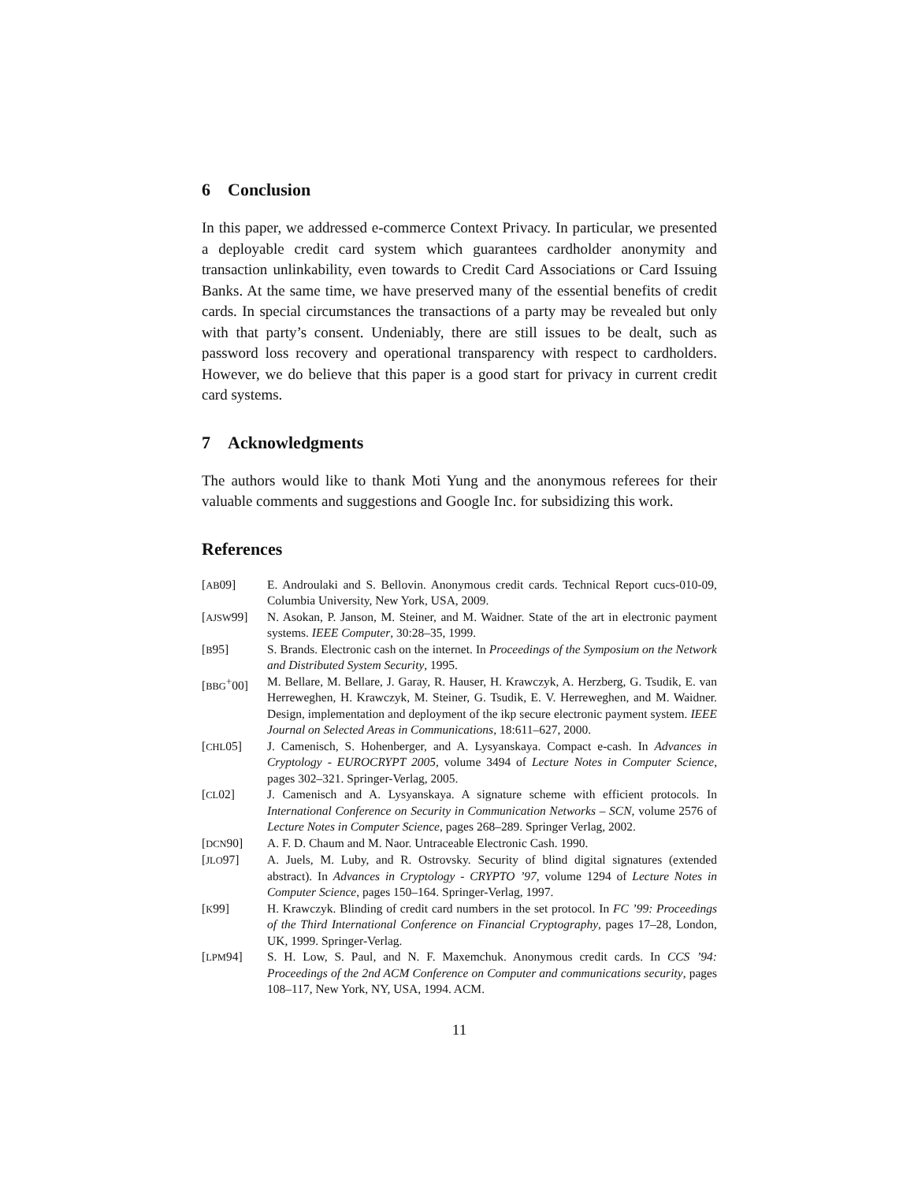6 Conclusion
In this paper, we addressed e-commerce Context Privacy. In particular, we presented a deployable credit card system which guarantees cardholder anonymity and transaction unlinkability, even towards to Credit Card Associations or Card Issuing Banks. At the same time, we have preserved many of the essential benefits of credit cards. In special circumstances the transactions of a party may be revealed but only with that party’s consent. Undeniably, there are still issues to be dealt, such as password loss recovery and operational transparency with respect to cardholders. However, we do believe that this paper is a good start for privacy in current credit card systems.
7 Acknowledgments
The authors would like to thank Moti Yung and the anonymous referees for their valuable comments and suggestions and Google Inc. for subsidizing this work.
References
[AB09] E. Androulaki and S. Bellovin. Anonymous credit cards. Technical Report cucs-010-09, Columbia University, New York, USA, 2009.
[AJSW99] N. Asokan, P. Janson, M. Steiner, and M. Waidner. State of the art in electronic payment systems. IEEE Computer, 30:28–35, 1999.
[B95] S. Brands. Electronic cash on the internet. In Proceedings of the Symposium on the Network and Distributed System Security, 1995.
[BBG<sup>+</sup>00] M. Bellare, M. Bellare, J. Garay, R. Hauser, H. Krawczyk, A. Herzberg, G. Tsudik, E. van Herreweghen, H. Krawczyk, M. Steiner, G. Tsudik, E. V. Herreweghen, and M. Waidner. Design, implementation and deployment of the ikp secure electronic payment system. IEEE Journal on Selected Areas in Communications, 18:611–627, 2000.
[CHL05] J. Camenisch, S. Hohenberger, and A. Lysyanskaya. Compact e-cash. In Advances in Cryptology - EUROCRYPT 2005, volume 3494 of Lecture Notes in Computer Science, pages 302–321. Springer-Verlag, 2005.
[CL02] J. Camenisch and A. Lysyanskaya. A signature scheme with efficient protocols. In International Conference on Security in Communication Networks – SCN, volume 2576 of Lecture Notes in Computer Science, pages 268–289. Springer Verlag, 2002.
[DCN90] A. F. D. Chaum and M. Naor. Untraceable Electronic Cash. 1990.
[JLO97] A. Juels, M. Luby, and R. Ostrovsky. Security of blind digital signatures (extended abstract). In Advances in Cryptology - CRYPTO ’97, volume 1294 of Lecture Notes in Computer Science, pages 150–164. Springer-Verlag, 1997.
[K99] H. Krawczyk. Blinding of credit card numbers in the set protocol. In FC ’99: Proceedings of the Third International Conference on Financial Cryptography, pages 17–28, London, UK, 1999. Springer-Verlag.
[LPM94] S. H. Low, S. Paul, and N. F. Maxemchuk. Anonymous credit cards. In CCS ’94: Proceedings of the 2nd ACM Conference on Computer and communications security, pages 108–117, New York, NY, USA, 1994. ACM.
11